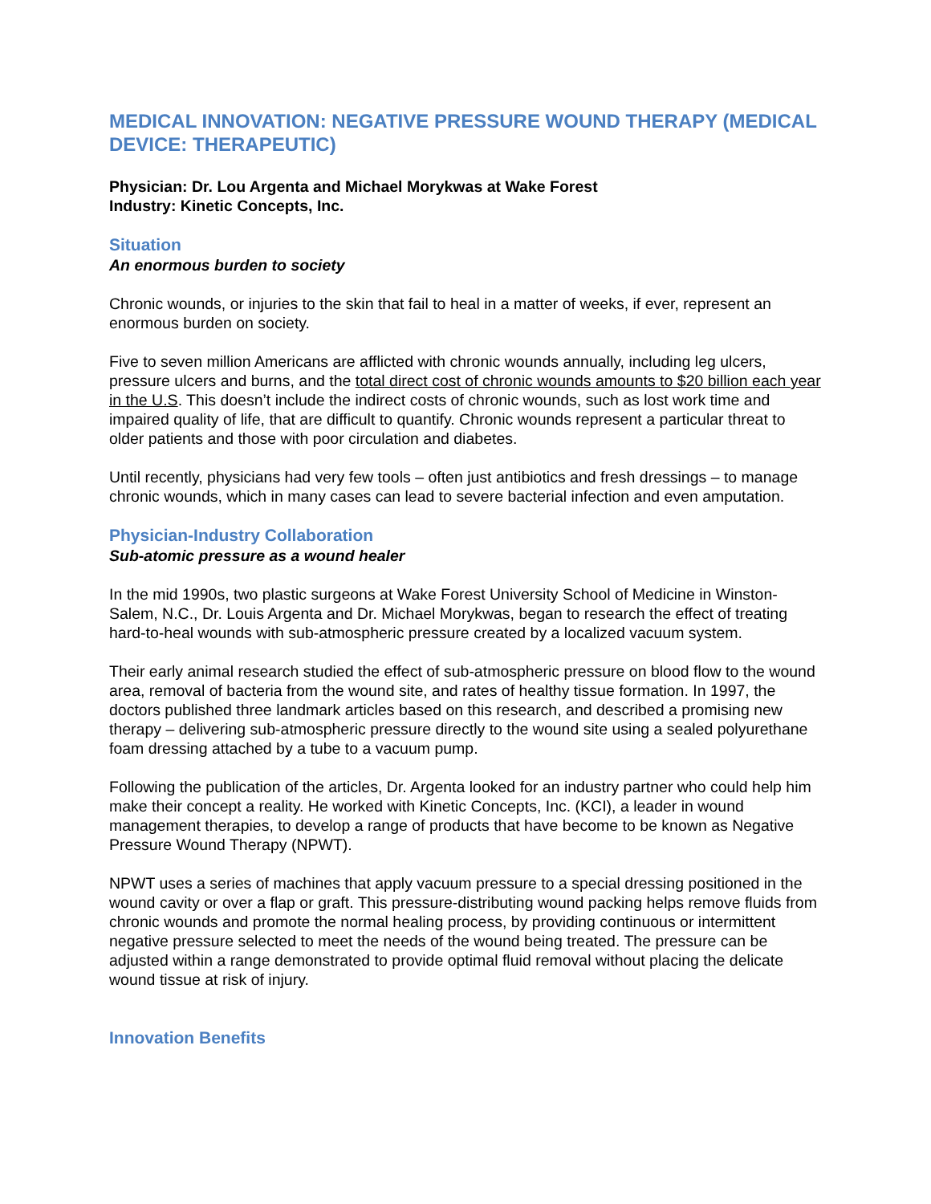MEDICAL INNOVATION: NEGATIVE PRESSURE WOUND THERAPY (MEDICAL DEVICE: THERAPEUTIC)
Physician: Dr. Lou Argenta and Michael Morykwas at Wake Forest
Industry: Kinetic Concepts, Inc.
Situation
An enormous burden to society
Chronic wounds, or injuries to the skin that fail to heal in a matter of weeks, if ever, represent an enormous burden on society.
Five to seven million Americans are afflicted with chronic wounds annually, including leg ulcers, pressure ulcers and burns, and the total direct cost of chronic wounds amounts to $20 billion each year in the U.S. This doesn’t include the indirect costs of chronic wounds, such as lost work time and impaired quality of life, that are difficult to quantify. Chronic wounds represent a particular threat to older patients and those with poor circulation and diabetes.
Until recently, physicians had very few tools – often just antibiotics and fresh dressings – to manage chronic wounds, which in many cases can lead to severe bacterial infection and even amputation.
Physician-Industry Collaboration
Sub-atomic pressure as a wound healer
In the mid 1990s, two plastic surgeons at Wake Forest University School of Medicine in Winston-Salem, N.C., Dr. Louis Argenta and Dr. Michael Morykwas, began to research the effect of treating hard-to-heal wounds with sub-atmospheric pressure created by a localized vacuum system.
Their early animal research studied the effect of sub-atmospheric pressure on blood flow to the wound area, removal of bacteria from the wound site, and rates of healthy tissue formation. In 1997, the doctors published three landmark articles based on this research, and described a promising new therapy – delivering sub-atmospheric pressure directly to the wound site using a sealed polyurethane foam dressing attached by a tube to a vacuum pump.
Following the publication of the articles, Dr. Argenta looked for an industry partner who could help him make their concept a reality. He worked with Kinetic Concepts, Inc. (KCI), a leader in wound management therapies, to develop a range of products that have become to be known as Negative Pressure Wound Therapy (NPWT).
NPWT uses a series of machines that apply vacuum pressure to a special dressing positioned in the wound cavity or over a flap or graft. This pressure-distributing wound packing helps remove fluids from chronic wounds and promote the normal healing process, by providing continuous or intermittent negative pressure selected to meet the needs of the wound being treated. The pressure can be adjusted within a range demonstrated to provide optimal fluid removal without placing the delicate wound tissue at risk of injury.
Innovation Benefits